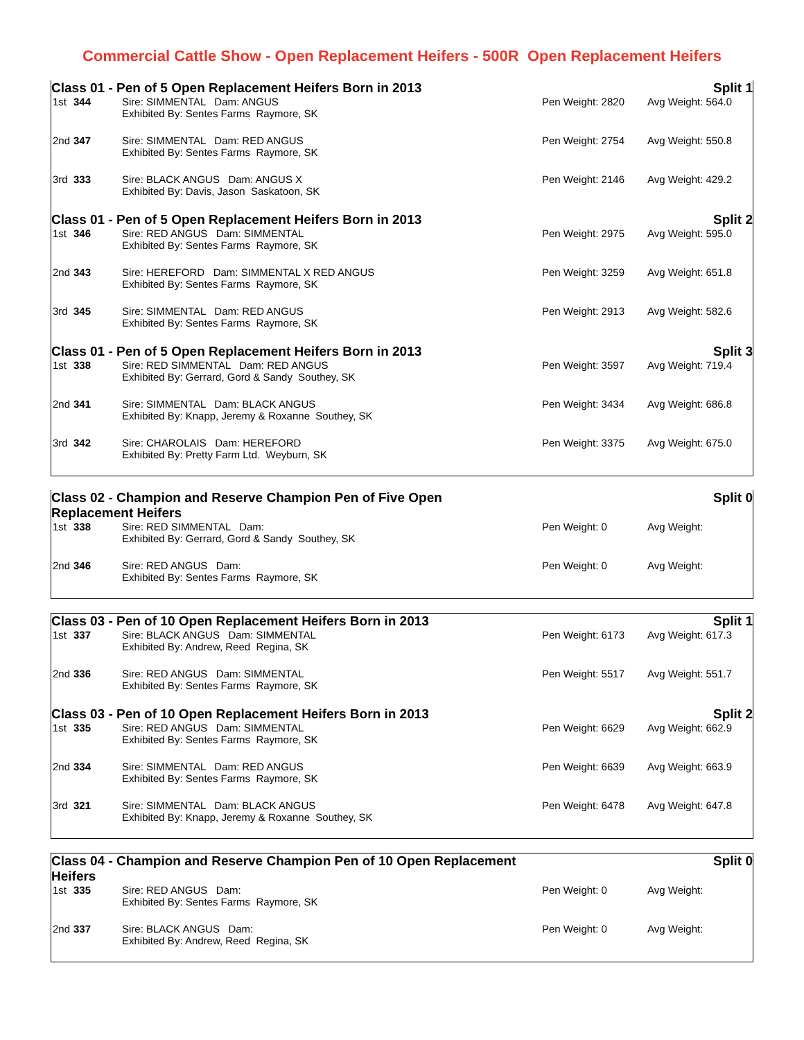Commercial Cattle Show - Open Replacement Heifers - 500R Open Replacement Heifers
| Class 01 - Pen of 5 Open Replacement Heifers Born in 2013 | | | Split 1 | |
| 1st | 344 | Sire: SIMMENTAL Dam: ANGUS Exhibited By: Sentes Farms Raymore, SK | Pen Weight: 2820 | Avg Weight: 564.0 |
| 2nd | 347 | Sire: SIMMENTAL Dam: RED ANGUS Exhibited By: Sentes Farms Raymore, SK | Pen Weight: 2754 | Avg Weight: 550.8 |
| 3rd | 333 | Sire: BLACK ANGUS Dam: ANGUS X Exhibited By: Davis, Jason Saskatoon, SK | Pen Weight: 2146 | Avg Weight: 429.2 |
| Class 01 - Pen of 5 Open Replacement Heifers Born in 2013 | | | Split 2 | |
| 1st | 346 | Sire: RED ANGUS Dam: SIMMENTAL Exhibited By: Sentes Farms Raymore, SK | Pen Weight: 2975 | Avg Weight: 595.0 |
| 2nd | 343 | Sire: HEREFORD Dam: SIMMENTAL X RED ANGUS Exhibited By: Sentes Farms Raymore, SK | Pen Weight: 3259 | Avg Weight: 651.8 |
| 3rd | 345 | Sire: SIMMENTAL Dam: RED ANGUS Exhibited By: Sentes Farms Raymore, SK | Pen Weight: 2913 | Avg Weight: 582.6 |
| Class 01 - Pen of 5 Open Replacement Heifers Born in 2013 | | | Split 3 | |
| 1st | 338 | Sire: RED SIMMENTAL Dam: RED ANGUS Exhibited By: Gerrard, Gord & Sandy Southey, SK | Pen Weight: 3597 | Avg Weight: 719.4 |
| 2nd | 341 | Sire: SIMMENTAL Dam: BLACK ANGUS Exhibited By: Knapp, Jeremy & Roxanne Southey, SK | Pen Weight: 3434 | Avg Weight: 686.8 |
| 3rd | 342 | Sire: CHAROLAIS Dam: HEREFORD Exhibited By: Pretty Farm Ltd. Weyburn, SK | Pen Weight: 3375 | Avg Weight: 675.0 |
| Class 02 - Champion and Reserve Champion Pen of Five Open Replacement Heifers | | | Split 0 | |
| 1st | 338 | Sire: RED SIMMENTAL Dam: Exhibited By: Gerrard, Gord & Sandy Southey, SK | Pen Weight: 0 | Avg Weight: |
| 2nd | 346 | Sire: RED ANGUS Dam: Exhibited By: Sentes Farms Raymore, SK | Pen Weight: 0 | Avg Weight: |
| Class 03 - Pen of 10 Open Replacement Heifers Born in 2013 | | | Split 1 | |
| 1st | 337 | Sire: BLACK ANGUS Dam: SIMMENTAL Exhibited By: Andrew, Reed Regina, SK | Pen Weight: 6173 | Avg Weight: 617.3 |
| 2nd | 336 | Sire: RED ANGUS Dam: SIMMENTAL Exhibited By: Sentes Farms Raymore, SK | Pen Weight: 5517 | Avg Weight: 551.7 |
| Class 03 - Pen of 10 Open Replacement Heifers Born in 2013 | | | Split 2 | |
| 1st | 335 | Sire: RED ANGUS Dam: SIMMENTAL Exhibited By: Sentes Farms Raymore, SK | Pen Weight: 6629 | Avg Weight: 662.9 |
| 2nd | 334 | Sire: SIMMENTAL Dam: RED ANGUS Exhibited By: Sentes Farms Raymore, SK | Pen Weight: 6639 | Avg Weight: 663.9 |
| 3rd | 321 | Sire: SIMMENTAL Dam: BLACK ANGUS Exhibited By: Knapp, Jeremy & Roxanne Southey, SK | Pen Weight: 6478 | Avg Weight: 647.8 |
| Class 04 - Champion and Reserve Champion Pen of 10 Open Replacement Heifers | | | Split 0 | |
| 1st | 335 | Sire: RED ANGUS Dam: Exhibited By: Sentes Farms Raymore, SK | Pen Weight: 0 | Avg Weight: |
| 2nd | 337 | Sire: BLACK ANGUS Dam: Exhibited By: Andrew, Reed Regina, SK | Pen Weight: 0 | Avg Weight: |